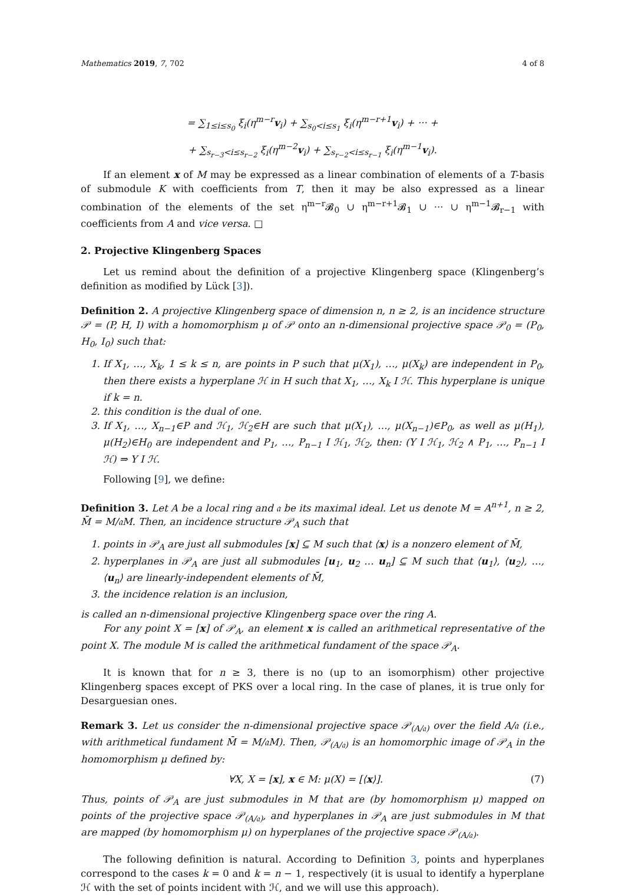Mathematics 2019, 7, 702 4 of 8
= ∑<sub>1≤i≤s<sub>0</sub></sub> ξ<sub>i</sub>(η<sup>m−r</sup>v<sub>i</sub>) + ∑<sub>s<sub>0</sub><i≤s<sub>1</sub></sub> ξ<sub>i</sub>(η<sup>m−r+1</sup>v<sub>i</sub>) + ··· +
+ ∑<sub>s<sub>r−3</sub><i≤s<sub>r−2</sub></sub> ξ<sub>i</sub>(η<sup>m−2</sup>v<sub>i</sub>) + ∑<sub>s<sub>r−2</sub><i≤s<sub>r−1</sub></sub> ξ<sub>i</sub>(η<sup>m−1</sup>v<sub>i</sub>).
If an element x of M may be expressed as a linear combination of elements of a T-basis of submodule K with coefficients from T, then it may be also expressed as a linear combination of the elements of the set η<sup>m−r</sup>𝓑<sub>0</sub> ∪ η<sup>m−r+1</sup>𝓑<sub>1</sub> ∪ ··· ∪ η<sup>m−1</sup>𝓑<sub>r−1</sub> with coefficients from A and vice versa. □
2. Projective Klingenberg Spaces
Let us remind about the definition of a projective Klingenberg space (Klingenberg’s definition as modified by Lück [3]).
Definition 2. A projective Klingenberg space of dimension n, n ≥ 2, is an incidence structure 𝒫 = (P, H, I) with a homomorphism μ of 𝒫 onto an n-dimensional projective space 𝒫<sub>0</sub> = (P<sub>0</sub>, H<sub>0</sub>, I<sub>0</sub>) such that:
1. If X<sub>1</sub>, …, X<sub>k</sub>, 1 ≤ k ≤ n, are points in P such that μ(X<sub>1</sub>), …, μ(X<sub>k</sub>) are independent in P<sub>0</sub>, then there exists a hyperplane ℋ in H such that X<sub>1</sub>, …, X<sub>k</sub> I ℋ. This hyperplane is unique if k = n.
2. this condition is the dual of one.
3. If X<sub>1</sub>, …, X<sub>n−1</sub>∈P and ℋ<sub>1</sub>, ℋ<sub>2</sub>∈H are such that μ(X<sub>1</sub>), …, μ(X<sub>n−1</sub>)∈P<sub>0</sub>, as well as μ(H<sub>1</sub>), μ(H<sub>2</sub>)∈H<sub>0</sub> are independent and P<sub>1</sub>, …, P<sub>n−1</sub> I ℋ<sub>1</sub>, ℋ<sub>2</sub>, then: (Y I ℋ<sub>1</sub>, ℋ<sub>2</sub> ∧ P<sub>1</sub>, …, P<sub>n−1</sub> I ℋ) ⇒ Y I ℋ.
Following [9], we define:
Definition 3. Let A be a local ring and 𝔞 be its maximal ideal. Let us denote M = A<sup>n+1</sup>, n ≥ 2, M̄ = M/𝔞M. Then, an incidence structure 𝒫<sub>A</sub> such that
1. points in 𝒫<sub>A</sub> are just all submodules [x] ⊆ M such that ⟨x⟩ is a nonzero element of M̄,
2. hyperplanes in 𝒫<sub>A</sub> are just all submodules [u<sub>1</sub>, u<sub>2</sub> … u<sub>n</sub>] ⊆ M such that ⟨u<sub>1</sub>⟩, ⟨u<sub>2</sub>⟩, …, ⟨u<sub>n</sub>⟩ are linearly-independent elements of M̄,
3. the incidence relation is an inclusion,
is called an n-dimensional projective Klingenberg space over the ring A.
For any point X = [x] of 𝒫<sub>A</sub>, an element x is called an arithmetical representative of the point X. The module M is called the arithmetical fundament of the space 𝒫<sub>A</sub>.
It is known that for n ≥ 3, there is no (up to an isomorphism) other projective Klingenberg spaces except of PKS over a local ring. In the case of planes, it is true only for Desarguesian ones.
Remark 3. Let us consider the n-dimensional projective space 𝒫<sub>(A/𝔞)</sub> over the field A/𝔞 (i.e., with arithmetical fundament M̄ = M/𝔞M). Then, 𝒫<sub>(A/𝔞)</sub> is an homomorphic image of 𝒫<sub>A</sub> in the homomorphism μ defined by:
∀X, X = [x], x ∈ M: μ(X) = [⟨x⟩]. (7)
Thus, points of 𝒫<sub>A</sub> are just submodules in M that are (by homomorphism μ) mapped on points of the projective space 𝒫<sub>(A/𝔞)</sub>, and hyperplanes in 𝒫<sub>A</sub> are just submodules in M that are mapped (by homomorphism μ) on hyperplanes of the projective space 𝒫<sub>(A/𝔞)</sub>.
The following definition is natural. According to Definition 3, points and hyperplanes correspond to the cases k = 0 and k = n − 1, respectively (it is usual to identify a hyperplane ℋ with the set of points incident with ℋ, and we will use this approach).